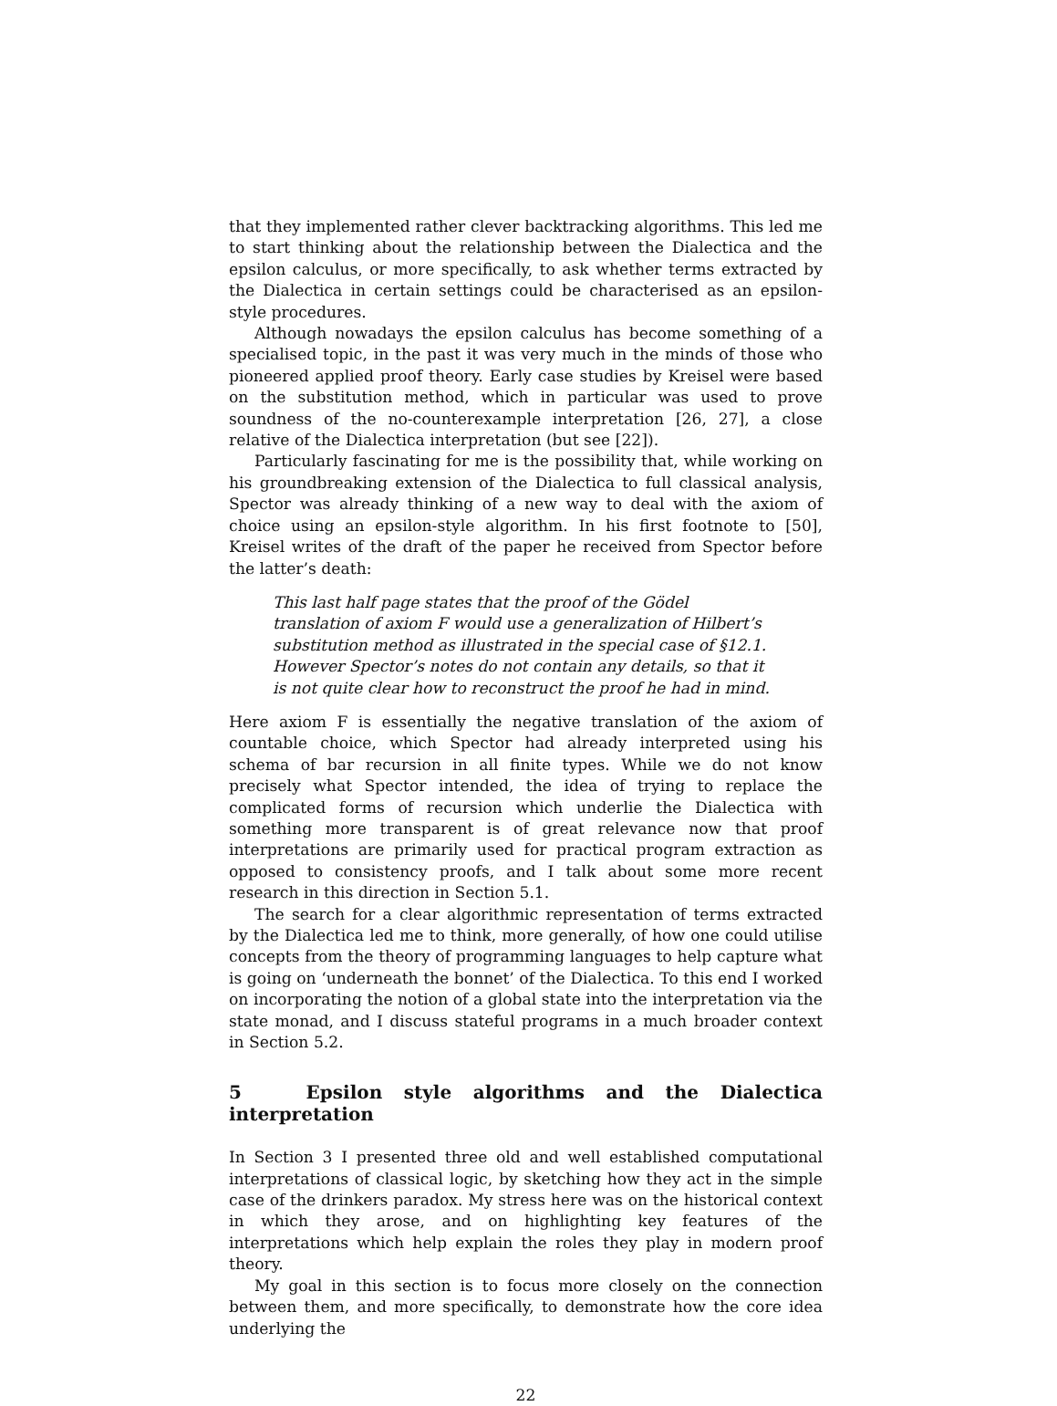that they implemented rather clever backtracking algorithms. This led me to start thinking about the relationship between the Dialectica and the epsilon calculus, or more specifically, to ask whether terms extracted by the Dialectica in certain settings could be characterised as an epsilon-style procedures.
Although nowadays the epsilon calculus has become something of a specialised topic, in the past it was very much in the minds of those who pioneered applied proof theory. Early case studies by Kreisel were based on the substitution method, which in particular was used to prove soundness of the no-counterexample interpretation [26, 27], a close relative of the Dialectica interpretation (but see [22]).
Particularly fascinating for me is the possibility that, while working on his groundbreaking extension of the Dialectica to full classical analysis, Spector was already thinking of a new way to deal with the axiom of choice using an epsilon-style algorithm. In his first footnote to [50], Kreisel writes of the draft of the paper he received from Spector before the latter’s death:
This last half page states that the proof of the Gödel translation of axiom F would use a generalization of Hilbert’s substitution method as illustrated in the special case of §12.1. However Spector’s notes do not contain any details, so that it is not quite clear how to reconstruct the proof he had in mind.
Here axiom F is essentially the negative translation of the axiom of countable choice, which Spector had already interpreted using his schema of bar recursion in all finite types. While we do not know precisely what Spector intended, the idea of trying to replace the complicated forms of recursion which underlie the Dialectica with something more transparent is of great relevance now that proof interpretations are primarily used for practical program extraction as opposed to consistency proofs, and I talk about some more recent research in this direction in Section 5.1.
The search for a clear algorithmic representation of terms extracted by the Dialectica led me to think, more generally, of how one could utilise concepts from the theory of programming languages to help capture what is going on ‘underneath the bonnet’ of the Dialectica. To this end I worked on incorporating the notion of a global state into the interpretation via the state monad, and I discuss stateful programs in a much broader context in Section 5.2.
5 Epsilon style algorithms and the Dialectica interpretation
In Section 3 I presented three old and well established computational interpretations of classical logic, by sketching how they act in the simple case of the drinkers paradox. My stress here was on the historical context in which they arose, and on highlighting key features of the interpretations which help explain the roles they play in modern proof theory.
My goal in this section is to focus more closely on the connection between them, and more specifically, to demonstrate how the core idea underlying the
22